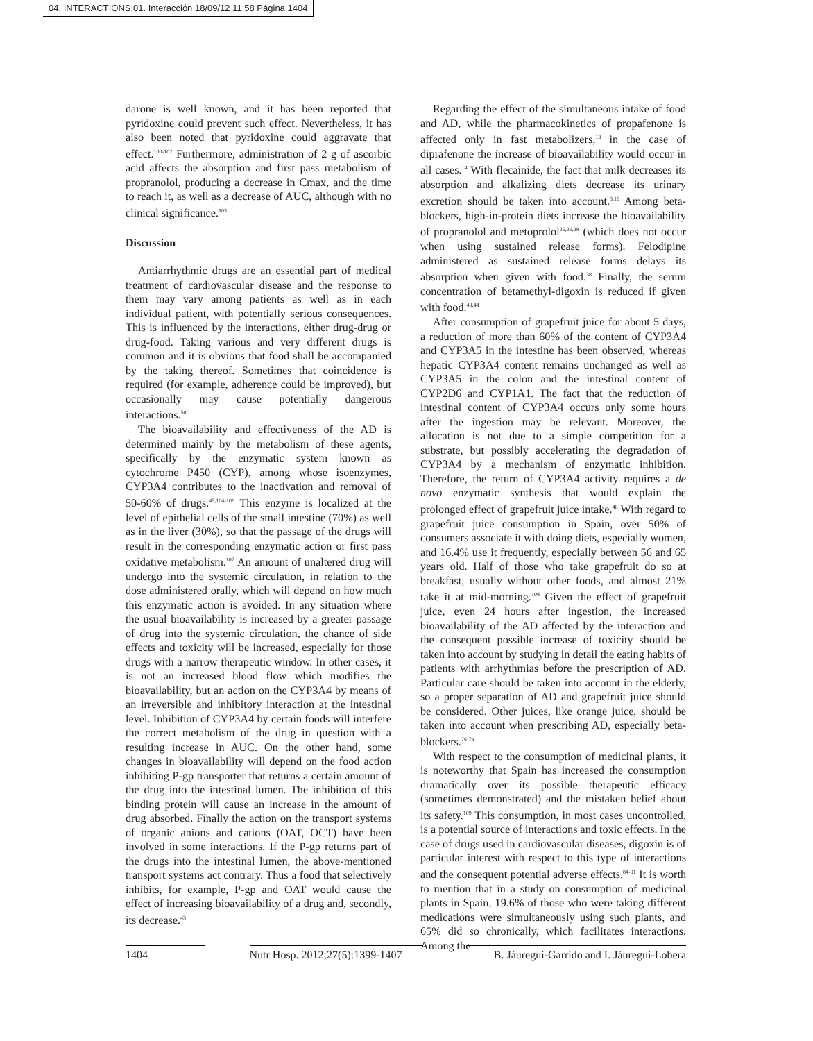04. INTERACTIONS:01. Interacción 18/09/12 11:58 Página 1404
darone is well known, and it has been reported that pyridoxine could prevent such effect. Nevertheless, it has also been noted that pyridoxine could aggravate that effect.<sup>100-102</sup> Furthermore, administration of 2 g of ascorbic acid affects the absorption and first pass metabolism of propranolol, producing a decrease in Cmax, and the time to reach it, as well as a decrease of AUC, although with no clinical significance.<sup>103</sup>
Discussion
Antiarrhythmic drugs are an essential part of medical treatment of cardiovascular disease and the response to them may vary among patients as well as in each individual patient, with potentially serious consequences. This is influenced by the interactions, either drug-drug or drug-food. Taking various and very different drugs is common and it is obvious that food shall be accompanied by the taking thereof. Sometimes that coincidence is required (for example, adherence could be improved), but occasionally may cause potentially dangerous interactions.<sup>50</sup>
The bioavailability and effectiveness of the AD is determined mainly by the metabolism of these agents, specifically by the enzymatic system known as cytochrome P450 (CYP), among whose isoenzymes, CYP3A4 contributes to the inactivation and removal of 50-60% of drugs.<sup>45,104-106</sup> This enzyme is localized at the level of epithelial cells of the small intestine (70%) as well as in the liver (30%), so that the passage of the drugs will result in the corresponding enzymatic action or first pass oxidative metabolism.<sup>107</sup> An amount of unaltered drug will undergo into the systemic circulation, in relation to the dose administered orally, which will depend on how much this enzymatic action is avoided. In any situation where the usual bioavailability is increased by a greater passage of drug into the systemic circulation, the chance of side effects and toxicity will be increased, especially for those drugs with a narrow therapeutic window. In other cases, it is not an increased blood flow which modifies the bioavailability, but an action on the CYP3A4 by means of an irreversible and inhibitory interaction at the intestinal level. Inhibition of CYP3A4 by certain foods will interfere the correct metabolism of the drug in question with a resulting increase in AUC. On the other hand, some changes in bioavailability will depend on the food action inhibiting P-gp transporter that returns a certain amount of the drug into the intestinal lumen. The inhibition of this binding protein will cause an increase in the amount of drug absorbed. Finally the action on the transport systems of organic anions and cations (OAT, OCT) have been involved in some interactions. If the P-gp returns part of the drugs into the intestinal lumen, the above-mentioned transport systems act contrary. Thus a food that selectively inhibits, for example, P-gp and OAT would cause the effect of increasing bioavailability of a drug and, secondly, its decrease.<sup>45</sup>
Regarding the effect of the simultaneous intake of food and AD, while the pharmacokinetics of propafenone is affected only in fast metabolizers,<sup>13</sup> in the case of diprafenone the increase of bioavailability would occur in all cases.<sup>14</sup> With flecainide, the fact that milk decreases its absorption and alkalizing diets decrease its urinary excretion should be taken into account.<sup>5,16</sup> Among beta-blockers, high-in-protein diets increase the bioavailability of propranolol and metoprolol<sup>25,26,28</sup> (which does not occur when using sustained release forms). Felodipine administered as sustained release forms delays its absorption when given with food.<sup>38</sup> Finally, the serum concentration of betamethyl-digoxin is reduced if given with food.<sup>43,44</sup>
After consumption of grapefruit juice for about 5 days, a reduction of more than 60% of the content of CYP3A4 and CYP3A5 in the intestine has been observed, whereas hepatic CYP3A4 content remains unchanged as well as CYP3A5 in the colon and the intestinal content of CYP2D6 and CYP1A1. The fact that the reduction of intestinal content of CYP3A4 occurs only some hours after the ingestion may be relevant. Moreover, the allocation is not due to a simple competition for a substrate, but possibly accelerating the degradation of CYP3A4 by a mechanism of enzymatic inhibition. Therefore, the return of CYP3A4 activity requires a de novo enzymatic synthesis that would explain the prolonged effect of grapefruit juice intake.<sup>46</sup> With regard to grapefruit juice consumption in Spain, over 50% of consumers associate it with doing diets, especially women, and 16.4% use it frequently, especially between 56 and 65 years old. Half of those who take grapefruit do so at breakfast, usually without other foods, and almost 21% take it at mid-morning.<sup>108</sup> Given the effect of grapefruit juice, even 24 hours after ingestion, the increased bioavailability of the AD affected by the interaction and the consequent possible increase of toxicity should be taken into account by studying in detail the eating habits of patients with arrhythmias before the prescription of AD. Particular care should be taken into account in the elderly, so a proper separation of AD and grapefruit juice should be considered. Other juices, like orange juice, should be taken into account when prescribing AD, especially beta-blockers.<sup>76-79</sup>
With respect to the consumption of medicinal plants, it is noteworthy that Spain has increased the consumption dramatically over its possible therapeutic efficacy (sometimes demonstrated) and the mistaken belief about its safety.<sup>109</sup> This consumption, in most cases uncontrolled, is a potential source of interactions and toxic effects. In the case of drugs used in cardiovascular diseases, digoxin is of particular interest with respect to this type of interactions and the consequent potential adverse effects.<sup>84-91</sup> It is worth to mention that in a study on consumption of medicinal plants in Spain, 19.6% of those who were taking different medications were simultaneously using such plants, and 65% did so chronically, which facilitates interactions. Among the
1404 Nutr Hosp. 2012;27(5):1399-1407 B. Jáuregui-Garrido and I. Jáuregui-Lobera